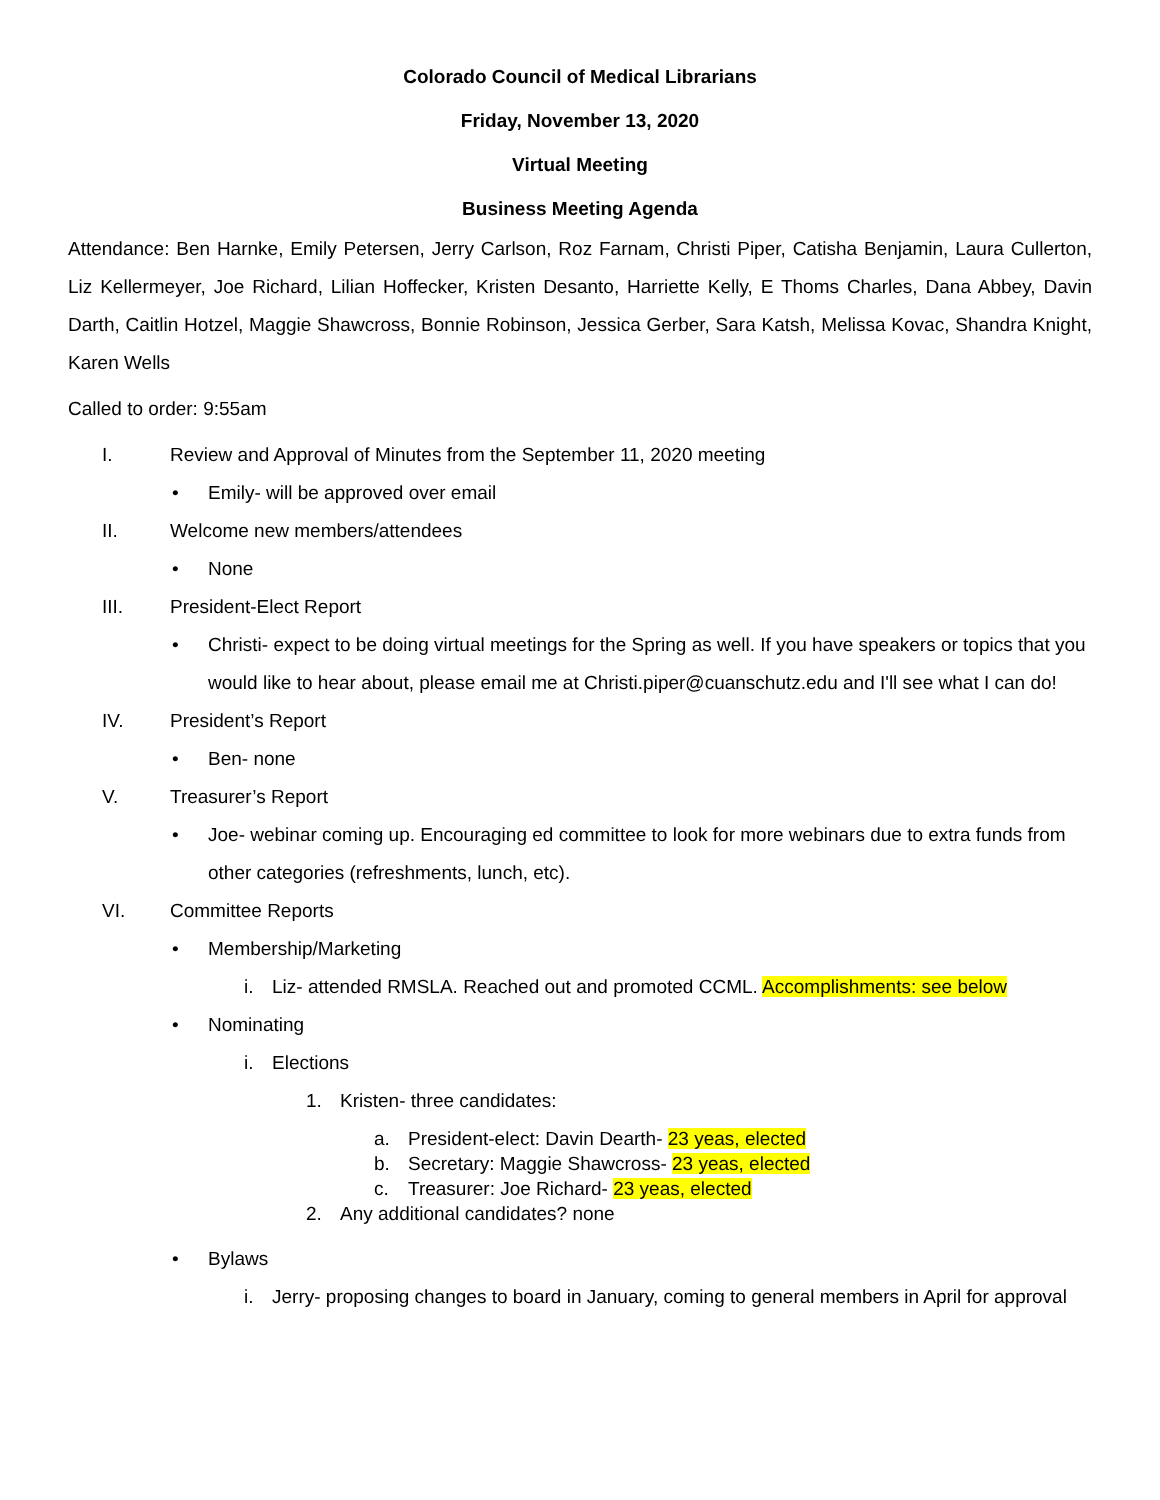Colorado Council of Medical Librarians
Friday, November 13, 2020
Virtual Meeting
Business Meeting Agenda
Attendance: Ben Harnke, Emily Petersen, Jerry Carlson, Roz Farnam, Christi Piper, Catisha Benjamin, Laura Cullerton, Liz Kellermeyer, Joe Richard, Lilian Hoffecker, Kristen Desanto, Harriette Kelly, E Thoms Charles, Dana Abbey, Davin Darth, Caitlin Hotzel, Maggie Shawcross, Bonnie Robinson, Jessica Gerber, Sara Katsh, Melissa Kovac, Shandra Knight, Karen Wells
Called to order: 9:55am
I. Review and Approval of Minutes from the September 11, 2020 meeting
• Emily- will be approved over email
II. Welcome new members/attendees
• None
III. President-Elect Report
• Christi- expect to be doing virtual meetings for the Spring as well. If you have speakers or topics that you would like to hear about, please email me at Christi.piper@cuanschutz.edu and I'll see what I can do!
IV. President’s Report
• Ben- none
V. Treasurer’s Report
• Joe- webinar coming up. Encouraging ed committee to look for more webinars due to extra funds from other categories (refreshments, lunch, etc).
VI. Committee Reports
• Membership/Marketing
i. Liz- attended RMSLA. Reached out and promoted CCML. Accomplishments: see below
• Nominating
i. Elections
1. Kristen- three candidates:
a. President-elect: Davin Dearth- 23 yeas, elected
b. Secretary: Maggie Shawcross- 23 yeas, elected
c. Treasurer: Joe Richard- 23 yeas, elected
2. Any additional candidates? none
• Bylaws
i. Jerry- proposing changes to board in January, coming to general members in April for approval